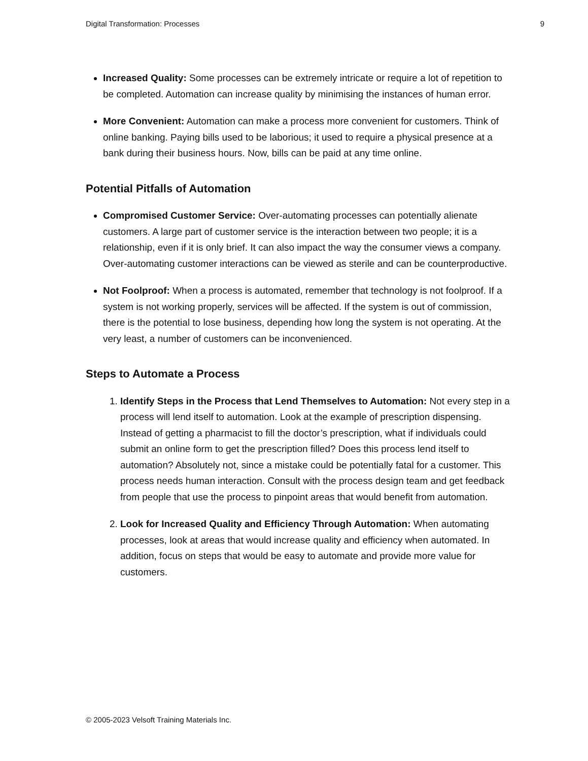Digital Transformation: Processes 9
Increased Quality: Some processes can be extremely intricate or require a lot of repetition to be completed. Automation can increase quality by minimising the instances of human error.
More Convenient: Automation can make a process more convenient for customers. Think of online banking. Paying bills used to be laborious; it used to require a physical presence at a bank during their business hours. Now, bills can be paid at any time online.
Potential Pitfalls of Automation
Compromised Customer Service: Over-automating processes can potentially alienate customers. A large part of customer service is the interaction between two people; it is a relationship, even if it is only brief. It can also impact the way the consumer views a company. Over-automating customer interactions can be viewed as sterile and can be counterproductive.
Not Foolproof: When a process is automated, remember that technology is not foolproof. If a system is not working properly, services will be affected. If the system is out of commission, there is the potential to lose business, depending how long the system is not operating. At the very least, a number of customers can be inconvenienced.
Steps to Automate a Process
1. Identify Steps in the Process that Lend Themselves to Automation: Not every step in a process will lend itself to automation. Look at the example of prescription dispensing. Instead of getting a pharmacist to fill the doctor’s prescription, what if individuals could submit an online form to get the prescription filled? Does this process lend itself to automation? Absolutely not, since a mistake could be potentially fatal for a customer. This process needs human interaction. Consult with the process design team and get feedback from people that use the process to pinpoint areas that would benefit from automation.
2. Look for Increased Quality and Efficiency Through Automation: When automating processes, look at areas that would increase quality and efficiency when automated. In addition, focus on steps that would be easy to automate and provide more value for customers.
© 2005-2023 Velsoft Training Materials Inc.